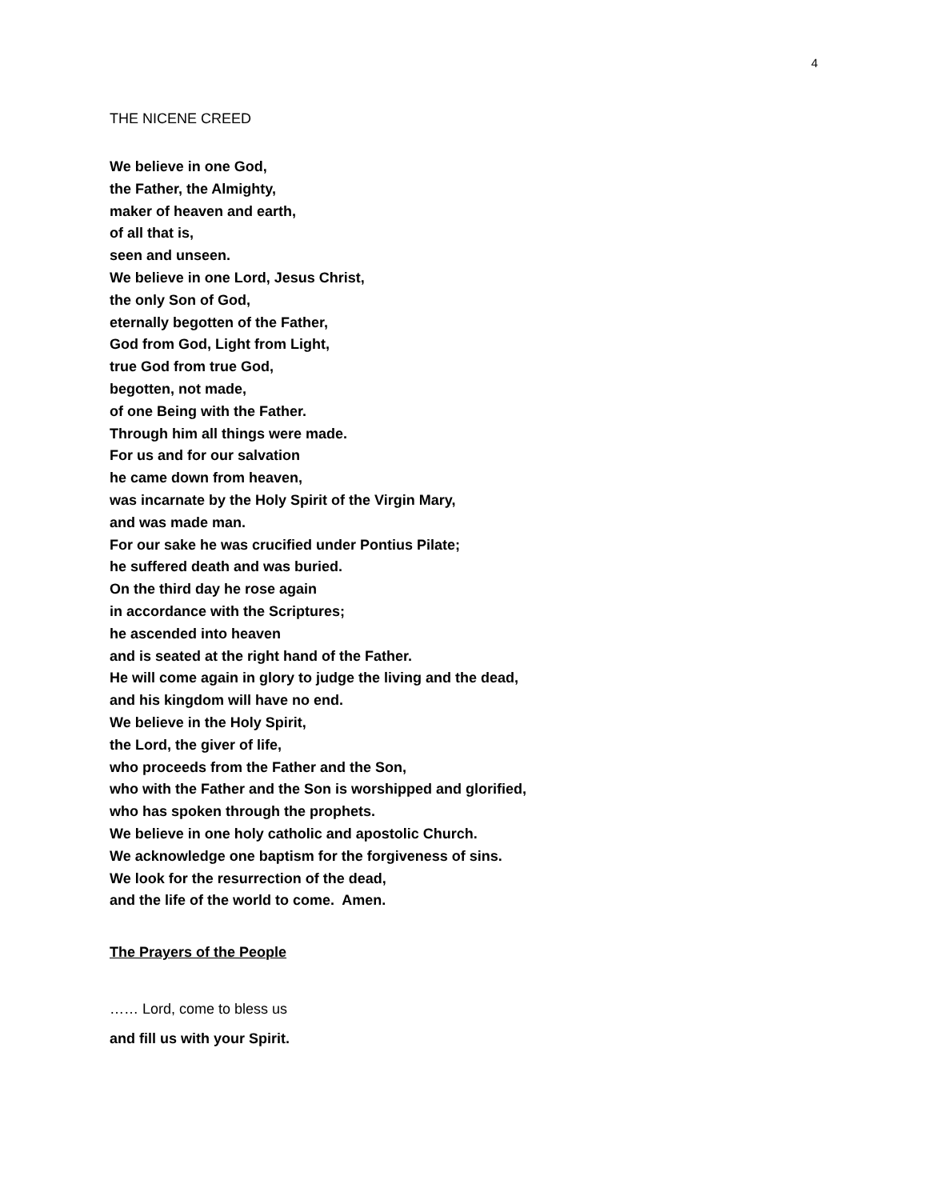4
THE NICENE CREED
We believe in one God,
the Father, the Almighty,
maker of heaven and earth,
of all that is,
seen and unseen.
We believe in one Lord, Jesus Christ,
the only Son of God,
eternally begotten of the Father,
God from God, Light from Light,
true God from true God,
begotten, not made,
of one Being with the Father.
Through him all things were made.
For us and for our salvation
he came down from heaven,
was incarnate by the Holy Spirit of the Virgin Mary,
and was made man.
For our sake he was crucified under Pontius Pilate;
he suffered death and was buried.
On the third day he rose again
in accordance with the Scriptures;
he ascended into heaven
and is seated at the right hand of the Father.
He will come again in glory to judge the living and the dead,
and his kingdom will have no end.
We believe in the Holy Spirit,
the Lord, the giver of life,
who proceeds from the Father and the Son,
who with the Father and the Son is worshipped and glorified,
who has spoken through the prophets.
We believe in one holy catholic and apostolic Church.
We acknowledge one baptism for the forgiveness of sins.
We look for the resurrection of the dead,
and the life of the world to come. Amen.
The Prayers of the People
…… Lord, come to bless us
and fill us with your Spirit.